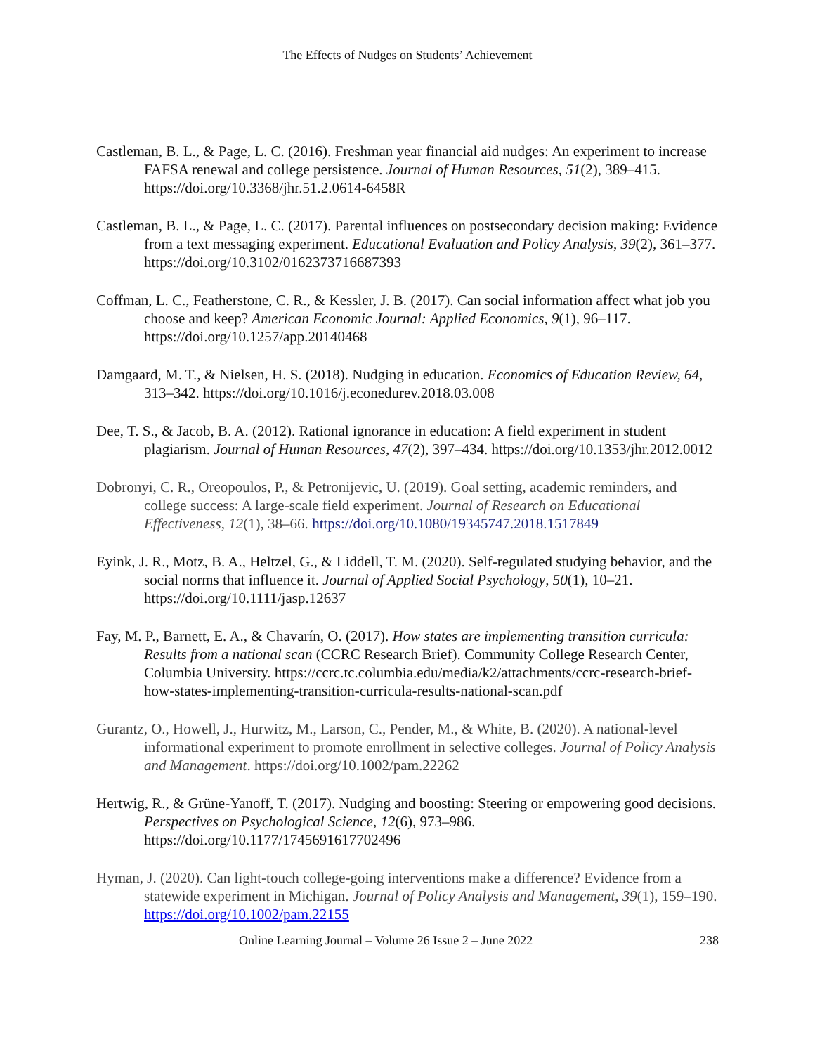The Effects of Nudges on Students’ Achievement
Castleman, B. L., & Page, L. C. (2016). Freshman year financial aid nudges: An experiment to increase FAFSA renewal and college persistence. Journal of Human Resources, 51(2), 389–415. https://doi.org/10.3368/jhr.51.2.0614-6458R
Castleman, B. L., & Page, L. C. (2017). Parental influences on postsecondary decision making: Evidence from a text messaging experiment. Educational Evaluation and Policy Analysis, 39(2), 361–377. https://doi.org/10.3102/0162373716687393
Coffman, L. C., Featherstone, C. R., & Kessler, J. B. (2017). Can social information affect what job you choose and keep? American Economic Journal: Applied Economics, 9(1), 96–117. https://doi.org/10.1257/app.20140468
Damgaard, M. T., & Nielsen, H. S. (2018). Nudging in education. Economics of Education Review, 64, 313–342. https://doi.org/10.1016/j.econedurev.2018.03.008
Dee, T. S., & Jacob, B. A. (2012). Rational ignorance in education: A field experiment in student plagiarism. Journal of Human Resources, 47(2), 397–434. https://doi.org/10.1353/jhr.2012.0012
Dobronyi, C. R., Oreopoulos, P., & Petronijevic, U. (2019). Goal setting, academic reminders, and college success: A large-scale field experiment. Journal of Research on Educational Effectiveness, 12(1), 38–66. https://doi.org/10.1080/19345747.2018.1517849
Eyink, J. R., Motz, B. A., Heltzel, G., & Liddell, T. M. (2020). Self-regulated studying behavior, and the social norms that influence it. Journal of Applied Social Psychology, 50(1), 10–21. https://doi.org/10.1111/jasp.12637
Fay, M. P., Barnett, E. A., & Chavarín, O. (2017). How states are implementing transition curricula: Results from a national scan (CCRC Research Brief). Community College Research Center, Columbia University. https://ccrc.tc.columbia.edu/media/k2/attachments/ccrc-research-brief-how-states-implementing-transition-curricula-results-national-scan.pdf
Gurantz, O., Howell, J., Hurwitz, M., Larson, C., Pender, M., & White, B. (2020). A national-level informational experiment to promote enrollment in selective colleges. Journal of Policy Analysis and Management. https://doi.org/10.1002/pam.22262
Hertwig, R., & Grüne-Yanoff, T. (2017). Nudging and boosting: Steering or empowering good decisions. Perspectives on Psychological Science, 12(6), 973–986. https://doi.org/10.1177/1745691617702496
Hyman, J. (2020). Can light-touch college-going interventions make a difference? Evidence from a statewide experiment in Michigan. Journal of Policy Analysis and Management, 39(1), 159–190. https://doi.org/10.1002/pam.22155
Online Learning Journal – Volume 26 Issue 2 – June 2022 238